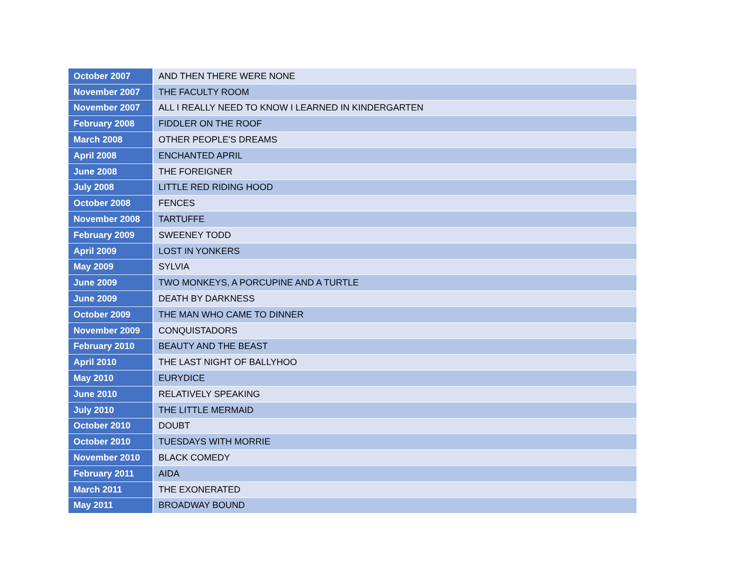| October 2007 | AND THEN THERE WERE NONE |
| November 2007 | THE FACULTY ROOM |
| November 2007 | ALL I REALLY NEED TO KNOW I LEARNED IN KINDERGARTEN |
| February 2008 | FIDDLER ON THE ROOF |
| March 2008 | OTHER PEOPLE'S DREAMS |
| April 2008 | ENCHANTED APRIL |
| June 2008 | THE FOREIGNER |
| July 2008 | LITTLE RED RIDING HOOD |
| October 2008 | FENCES |
| November 2008 | TARTUFFE |
| February 2009 | SWEENEY TODD |
| April 2009 | LOST IN YONKERS |
| May 2009 | SYLVIA |
| June 2009 | TWO MONKEYS, A PORCUPINE AND A TURTLE |
| June 2009 | DEATH BY DARKNESS |
| October 2009 | THE MAN WHO CAME TO DINNER |
| November 2009 | CONQUISTADORS |
| February 2010 | BEAUTY AND THE BEAST |
| April 2010 | THE LAST NIGHT OF BALLYHOO |
| May 2010 | EURYDICE |
| June 2010 | RELATIVELY SPEAKING |
| July 2010 | THE LITTLE MERMAID |
| October 2010 | DOUBT |
| October 2010 | TUESDAYS WITH MORRIE |
| November 2010 | BLACK COMEDY |
| February 2011 | AIDA |
| March 2011 | THE EXONERATED |
| May 2011 | BROADWAY BOUND |